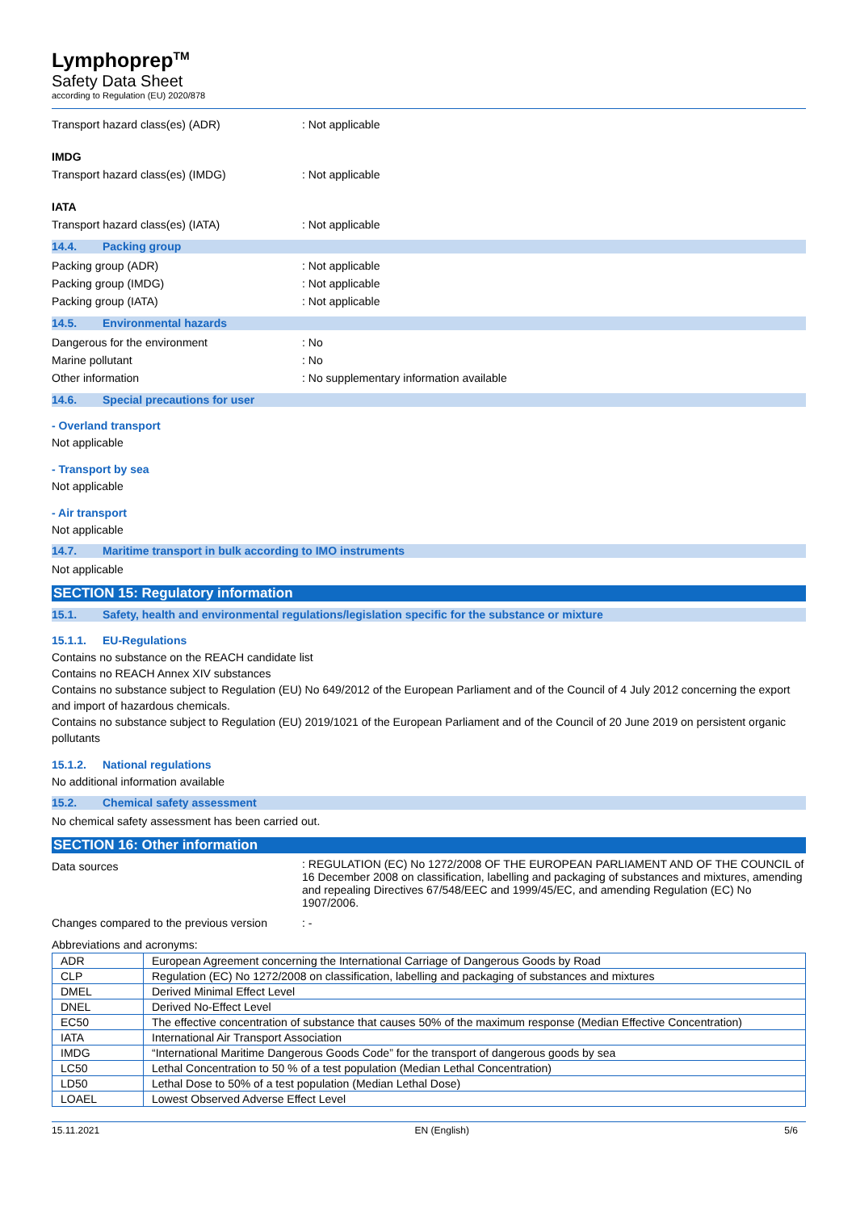Lymphoprep<sup>TM</sup>
Safety Data Sheet
according to Regulation (EU) 2020/878
Transport hazard class(es) (ADR) : Not applicable
IMDG
Transport hazard class(es) (IMDG) : Not applicable
IATA
Transport hazard class(es) (IATA) : Not applicable
14.4. Packing group
Packing group (ADR) : Not applicable
Packing group (IMDG) : Not applicable
Packing group (IATA) : Not applicable
14.5. Environmental hazards
Dangerous for the environment : No
Marine pollutant : No
Other information : No supplementary information available
14.6. Special precautions for user
- Overland transport
Not applicable
- Transport by sea
Not applicable
- Air transport
Not applicable
14.7. Maritime transport in bulk according to IMO instruments
Not applicable
SECTION 15: Regulatory information
15.1. Safety, health and environmental regulations/legislation specific for the substance or mixture
15.1.1. EU-Regulations
Contains no substance on the REACH candidate list
Contains no REACH Annex XIV substances
Contains no substance subject to Regulation (EU) No 649/2012 of the European Parliament and of the Council of 4 July 2012 concerning the export and import of hazardous chemicals.
Contains no substance subject to Regulation (EU) 2019/1021 of the European Parliament and of the Council of 20 June 2019 on persistent organic pollutants
15.1.2. National regulations
No additional information available
15.2. Chemical safety assessment
No chemical safety assessment has been carried out.
SECTION 16: Other information
Data sources
: REGULATION (EC) No 1272/2008 OF THE EUROPEAN PARLIAMENT AND OF THE COUNCIL of 16 December 2008 on classification, labelling and packaging of substances and mixtures, amending and repealing Directives 67/548/EEC and 1999/45/EC, and amending Regulation (EC) No 1907/2006.
Changes compared to the previous version
: -
Abbreviations and acronyms:
| ADR | European Agreement concerning the International Carriage of Dangerous Goods by Road |
| CLP | Regulation (EC) No 1272/2008 on classification, labelling and packaging of substances and mixtures |
| DMEL | Derived Minimal Effect Level |
| DNEL | Derived No-Effect Level |
| EC50 | The effective concentration of substance that causes 50% of the maximum response (Median Effective Concentration) |
| IATA | International Air Transport Association |
| IMDG | “International Maritime Dangerous Goods Code” for the transport of dangerous goods by sea |
| LC50 | Lethal Concentration to 50 % of a test population (Median Lethal Concentration) |
| LD50 | Lethal Dose to 50% of a test population (Median Lethal Dose) |
| LOAEL | Lowest Observed Adverse Effect Level |
15.11.2021 EN (English) 5/6